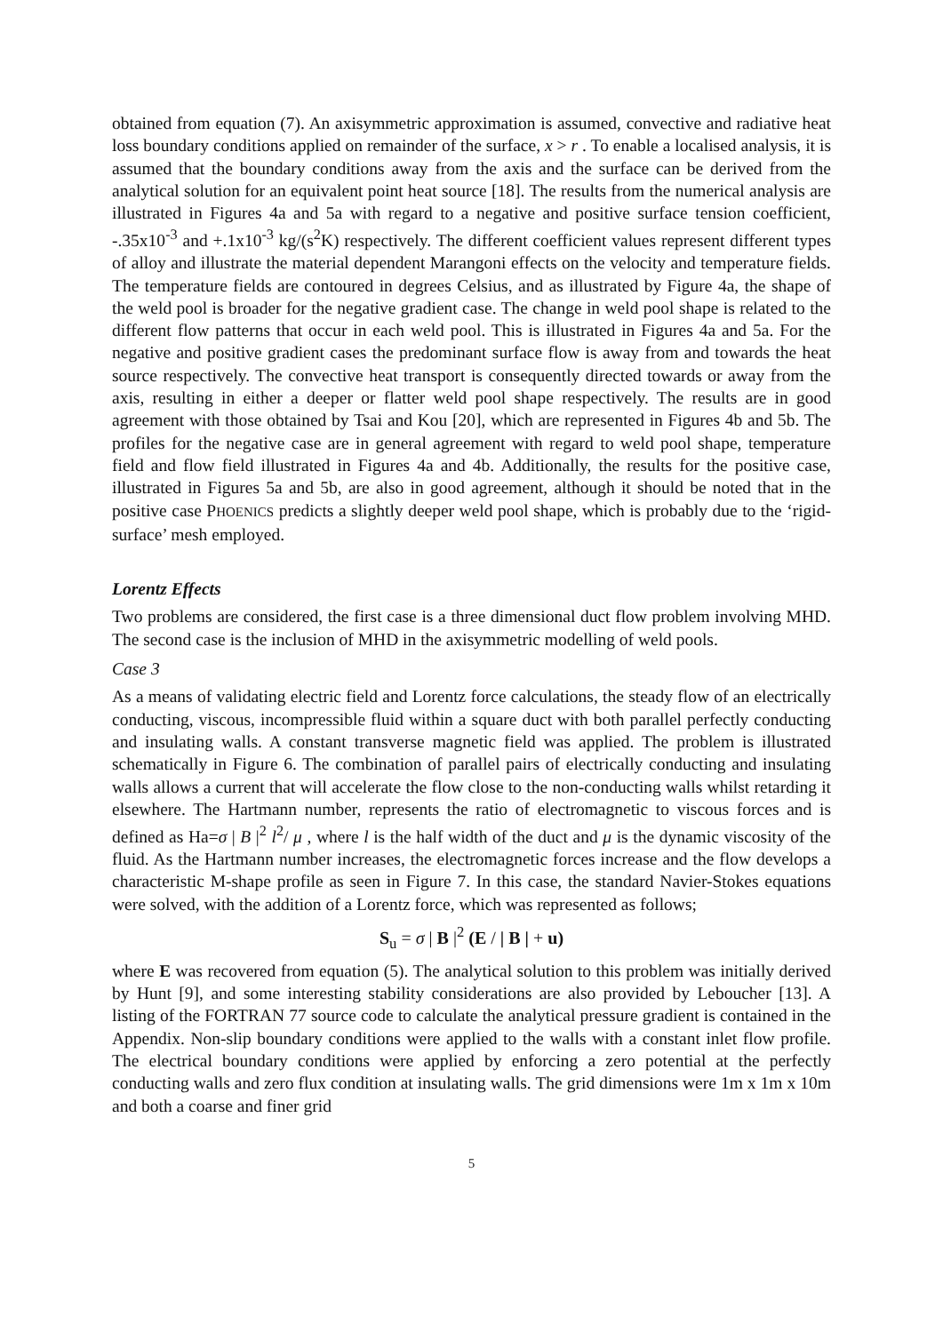obtained from equation (7). An axisymmetric approximation is assumed, convective and radiative heat loss boundary conditions applied on remainder of the surface, x > r . To enable a localised analysis, it is assumed that the boundary conditions away from the axis and the surface can be derived from the analytical solution for an equivalent point heat source [18]. The results from the numerical analysis are illustrated in Figures 4a and 5a with regard to a negative and positive surface tension coefficient, -.35x10<sup>-3</sup> and +.1x10<sup>-3</sup> kg/(s<sup>2</sup>K) respectively. The different coefficient values represent different types of alloy and illustrate the material dependent Marangoni effects on the velocity and temperature fields. The temperature fields are contoured in degrees Celsius, and as illustrated by Figure 4a, the shape of the weld pool is broader for the negative gradient case. The change in weld pool shape is related to the different flow patterns that occur in each weld pool. This is illustrated in Figures 4a and 5a. For the negative and positive gradient cases the predominant surface flow is away from and towards the heat source respectively. The convective heat transport is consequently directed towards or away from the axis, resulting in either a deeper or flatter weld pool shape respectively. The results are in good agreement with those obtained by Tsai and Kou [20], which are represented in Figures 4b and 5b. The profiles for the negative case are in general agreement with regard to weld pool shape, temperature field and flow field illustrated in Figures 4a and 4b. Additionally, the results for the positive case, illustrated in Figures 5a and 5b, are also in good agreement, although it should be noted that in the positive case PHOENICS predicts a slightly deeper weld pool shape, which is probably due to the ‘rigid-surface’ mesh employed.
Lorentz Effects
Two problems are considered, the first case is a three dimensional duct flow problem involving MHD. The second case is the inclusion of MHD in the axisymmetric modelling of weld pools.
Case 3
As a means of validating electric field and Lorentz force calculations, the steady flow of an electrically conducting, viscous, incompressible fluid within a square duct with both parallel perfectly conducting and insulating walls. A constant transverse magnetic field was applied. The problem is illustrated schematically in Figure 6. The combination of parallel pairs of electrically conducting and insulating walls allows a current that will accelerate the flow close to the non-conducting walls whilst retarding it elsewhere. The Hartmann number, represents the ratio of electromagnetic to viscous forces and is defined as Ha=σ | B |<sup>2</sup> l<sup>2</sup>/ μ , where l is the half width of the duct and μ is the dynamic viscosity of the fluid. As the Hartmann number increases, the electromagnetic forces increase and the flow develops a characteristic M-shape profile as seen in Figure 7. In this case, the standard Navier-Stokes equations were solved, with the addition of a Lorentz force, which was represented as follows;
S<sub>u</sub> = σ | B |<sup>2</sup> (E / | B | + u)
where E was recovered from equation (5). The analytical solution to this problem was initially derived by Hunt [9], and some interesting stability considerations are also provided by Leboucher [13]. A listing of the FORTRAN 77 source code to calculate the analytical pressure gradient is contained in the Appendix. Non-slip boundary conditions were applied to the walls with a constant inlet flow profile. The electrical boundary conditions were applied by enforcing a zero potential at the perfectly conducting walls and zero flux condition at insulating walls. The grid dimensions were 1m x 1m x 10m and both a coarse and finer grid
5